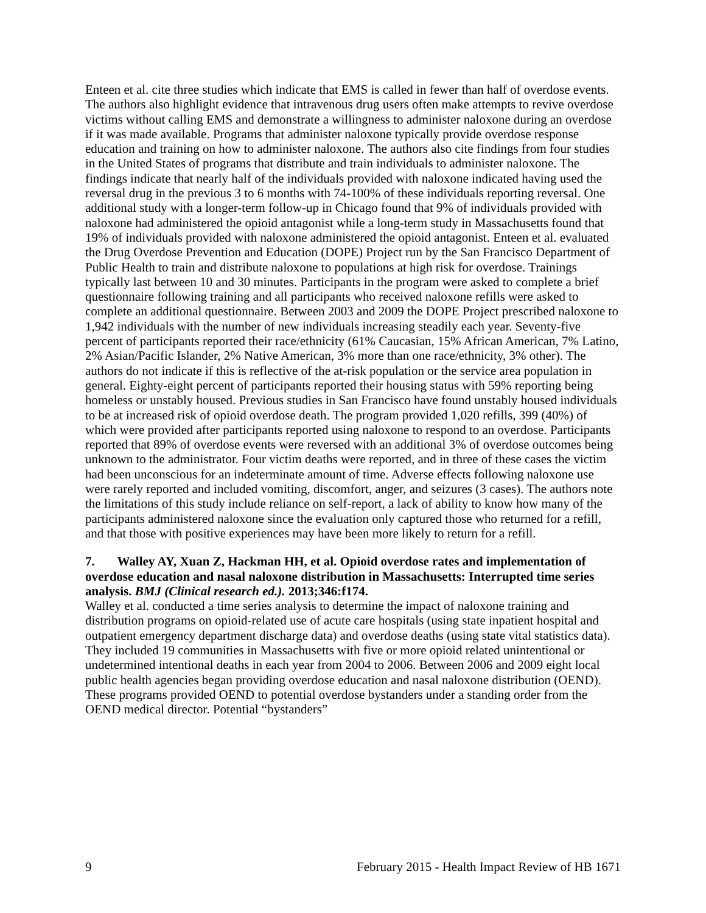Enteen et al. cite three studies which indicate that EMS is called in fewer than half of overdose events. The authors also highlight evidence that intravenous drug users often make attempts to revive overdose victims without calling EMS and demonstrate a willingness to administer naloxone during an overdose if it was made available. Programs that administer naloxone typically provide overdose response education and training on how to administer naloxone. The authors also cite findings from four studies in the United States of programs that distribute and train individuals to administer naloxone. The findings indicate that nearly half of the individuals provided with naloxone indicated having used the reversal drug in the previous 3 to 6 months with 74-100% of these individuals reporting reversal. One additional study with a longer-term follow-up in Chicago found that 9% of individuals provided with naloxone had administered the opioid antagonist while a long-term study in Massachusetts found that 19% of individuals provided with naloxone administered the opioid antagonist. Enteen et al. evaluated the Drug Overdose Prevention and Education (DOPE) Project run by the San Francisco Department of Public Health to train and distribute naloxone to populations at high risk for overdose. Trainings typically last between 10 and 30 minutes. Participants in the program were asked to complete a brief questionnaire following training and all participants who received naloxone refills were asked to complete an additional questionnaire. Between 2003 and 2009 the DOPE Project prescribed naloxone to 1,942 individuals with the number of new individuals increasing steadily each year. Seventy-five percent of participants reported their race/ethnicity (61% Caucasian, 15% African American, 7% Latino, 2% Asian/Pacific Islander, 2% Native American, 3% more than one race/ethnicity, 3% other). The authors do not indicate if this is reflective of the at-risk population or the service area population in general. Eighty-eight percent of participants reported their housing status with 59% reporting being homeless or unstably housed. Previous studies in San Francisco have found unstably housed individuals to be at increased risk of opioid overdose death. The program provided 1,020 refills, 399 (40%) of which were provided after participants reported using naloxone to respond to an overdose. Participants reported that 89% of overdose events were reversed with an additional 3% of overdose outcomes being unknown to the administrator. Four victim deaths were reported, and in three of these cases the victim had been unconscious for an indeterminate amount of time. Adverse effects following naloxone use were rarely reported and included vomiting, discomfort, anger, and seizures (3 cases). The authors note the limitations of this study include reliance on self-report, a lack of ability to know how many of the participants administered naloxone since the evaluation only captured those who returned for a refill, and that those with positive experiences may have been more likely to return for a refill.
7. Walley AY, Xuan Z, Hackman HH, et al. Opioid overdose rates and implementation of overdose education and nasal naloxone distribution in Massachusetts: Interrupted time series analysis. BMJ (Clinical research ed.). 2013;346:f174.
Walley et al. conducted a time series analysis to determine the impact of naloxone training and distribution programs on opioid-related use of acute care hospitals (using state inpatient hospital and outpatient emergency department discharge data) and overdose deaths (using state vital statistics data). They included 19 communities in Massachusetts with five or more opioid related unintentional or undetermined intentional deaths in each year from 2004 to 2006. Between 2006 and 2009 eight local public health agencies began providing overdose education and nasal naloxone distribution (OEND). These programs provided OEND to potential overdose bystanders under a standing order from the OEND medical director. Potential “bystanders”
9 February 2015 - Health Impact Review of HB 1671